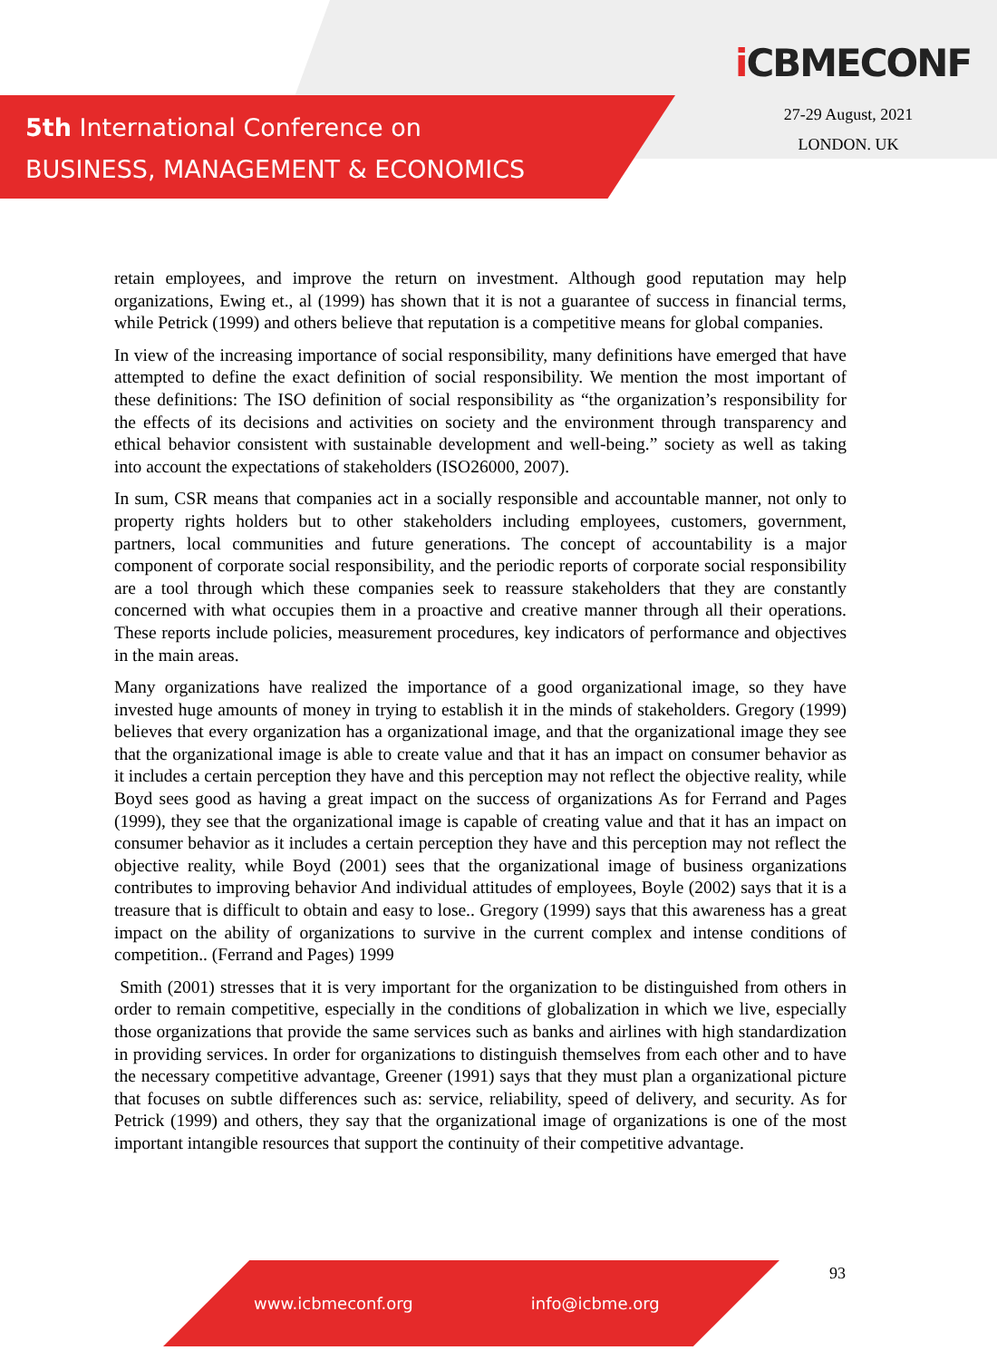5th International Conference on
BUSINESS, MANAGEMENT & ECONOMICS
i CBMECONF
27-29 August, 2021
LONDON. UK
retain employees, and improve the return on investment. Although good reputation may help organizations, Ewing et., al (1999) has shown that it is not a guarantee of success in financial terms, while Petrick (1999) and others believe that reputation is a competitive means for global companies.
In view of the increasing importance of social responsibility, many definitions have emerged that have attempted to define the exact definition of social responsibility. We mention the most important of these definitions: The ISO definition of social responsibility as “the organization’s responsibility for the effects of its decisions and activities on society and the environment through transparency and ethical behavior consistent with sustainable development and well-being.” society as well as taking into account the expectations of stakeholders (ISO26000, 2007).
In sum, CSR means that companies act in a socially responsible and accountable manner, not only to property rights holders but to other stakeholders including employees, customers, government, partners, local communities and future generations. The concept of accountability is a major component of corporate social responsibility, and the periodic reports of corporate social responsibility are a tool through which these companies seek to reassure stakeholders that they are constantly concerned with what occupies them in a proactive and creative manner through all their operations. These reports include policies, measurement procedures, key indicators of performance and objectives in the main areas.
Many organizations have realized the importance of a good organizational image, so they have invested huge amounts of money in trying to establish it in the minds of stakeholders. Gregory (1999) believes that every organization has a organizational image, and that the organizational image they see that the organizational image is able to create value and that it has an impact on consumer behavior as it includes a certain perception they have and this perception may not reflect the objective reality, while Boyd sees good as having a great impact on the success of organizations As for Ferrand and Pages (1999), they see that the organizational image is capable of creating value and that it has an impact on consumer behavior as it includes a certain perception they have and this perception may not reflect the objective reality, while Boyd (2001) sees that the organizational image of business organizations contributes to improving behavior And individual attitudes of employees, Boyle (2002) says that it is a treasure that is difficult to obtain and easy to lose.. Gregory (1999) says that this awareness has a great impact on the ability of organizations to survive in the current complex and intense conditions of competition.. (Ferrand and Pages) 1999
Smith (2001) stresses that it is very important for the organization to be distinguished from others in order to remain competitive, especially in the conditions of globalization in which we live, especially those organizations that provide the same services such as banks and airlines with high standardization in providing services. In order for organizations to distinguish themselves from each other and to have the necessary competitive advantage, Greener (1991) says that they must plan a organizational picture that focuses on subtle differences such as: service, reliability, speed of delivery, and security. As for Petrick (1999) and others, they say that the organizational image of organizations is one of the most important intangible resources that support the continuity of their competitive advantage.
www.icbmeconf.org info@icbme.org 93